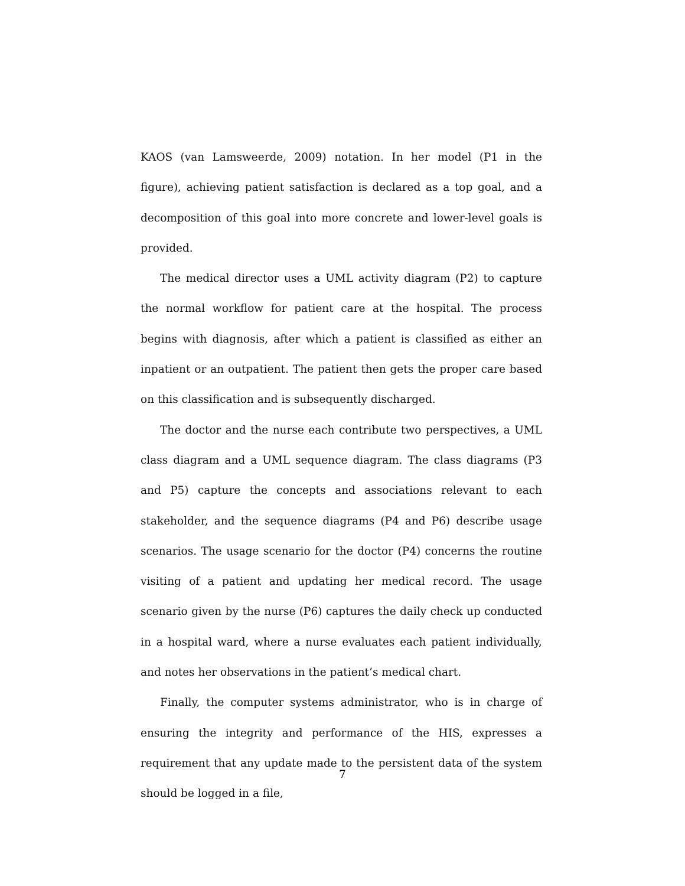KAOS (van Lamsweerde, 2009) notation. In her model (P1 in the figure), achieving patient satisfaction is declared as a top goal, and a decomposition of this goal into more concrete and lower-level goals is provided.
The medical director uses a UML activity diagram (P2) to capture the normal workflow for patient care at the hospital. The process begins with diagnosis, after which a patient is classified as either an inpatient or an outpatient. The patient then gets the proper care based on this classification and is subsequently discharged.
The doctor and the nurse each contribute two perspectives, a UML class diagram and a UML sequence diagram. The class diagrams (P3 and P5) capture the concepts and associations relevant to each stakeholder, and the sequence diagrams (P4 and P6) describe usage scenarios. The usage scenario for the doctor (P4) concerns the routine visiting of a patient and updating her medical record. The usage scenario given by the nurse (P6) captures the daily check up conducted in a hospital ward, where a nurse evaluates each patient individually, and notes her observations in the patient’s medical chart.
Finally, the computer systems administrator, who is in charge of ensuring the integrity and performance of the HIS, expresses a requirement that any update made to the persistent data of the system should be logged in a file,
7